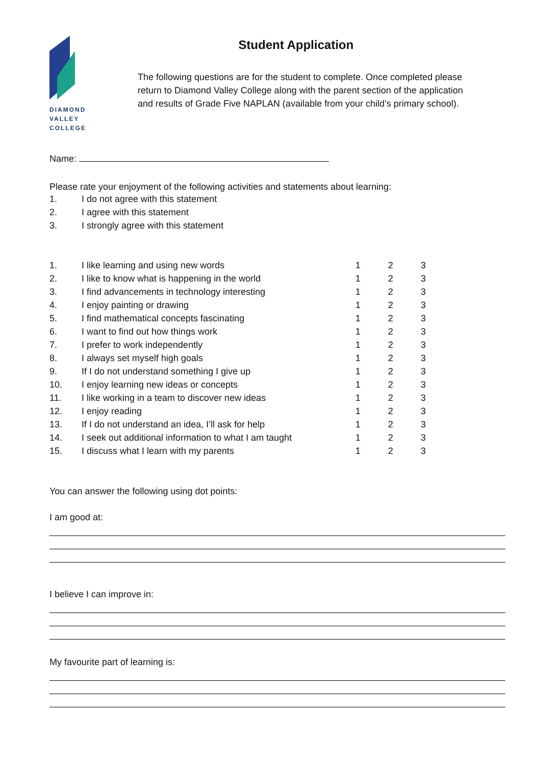DIAMOND
VALLEY
COLLEGE
Student Application
The following questions are for the student to complete. Once completed please return to Diamond Valley College along with the parent section of the application and results of Grade Five NAPLAN (available from your child’s primary school).
Name:
Please rate your enjoyment of the following activities and statements about learning:
| 1. | I do not agree with this statement |
| 2. | I agree with this statement |
| 3. | I strongly agree with this statement |
| 1. | I like learning and using new words | 1 | 2 | 3 |
| 2. | I like to know what is happening in the world | 1 | 2 | 3 |
| 3. | I find advancements in technology interesting | 1 | 2 | 3 |
| 4. | I enjoy painting or drawing | 1 | 2 | 3 |
| 5. | I find mathematical concepts fascinating | 1 | 2 | 3 |
| 6. | I want to find out how things work | 1 | 2 | 3 |
| 7. | I prefer to work independently | 1 | 2 | 3 |
| 8. | I always set myself high goals | 1 | 2 | 3 |
| 9. | If I do not understand something I give up | 1 | 2 | 3 |
| 10. | I enjoy learning new ideas or concepts | 1 | 2 | 3 |
| 11. | I like working in a team to discover new ideas | 1 | 2 | 3 |
| 12. | I enjoy reading | 1 | 2 | 3 |
| 13. | If I do not understand an idea, I’ll ask for help | 1 | 2 | 3 |
| 14. | I seek out additional information to what I am taught | 1 | 2 | 3 |
| 15. | I discuss what I learn with my parents | 1 | 2 | 3 |
You can answer the following using dot points:
I am good at:
I believe I can improve in:
My favourite part of learning is: